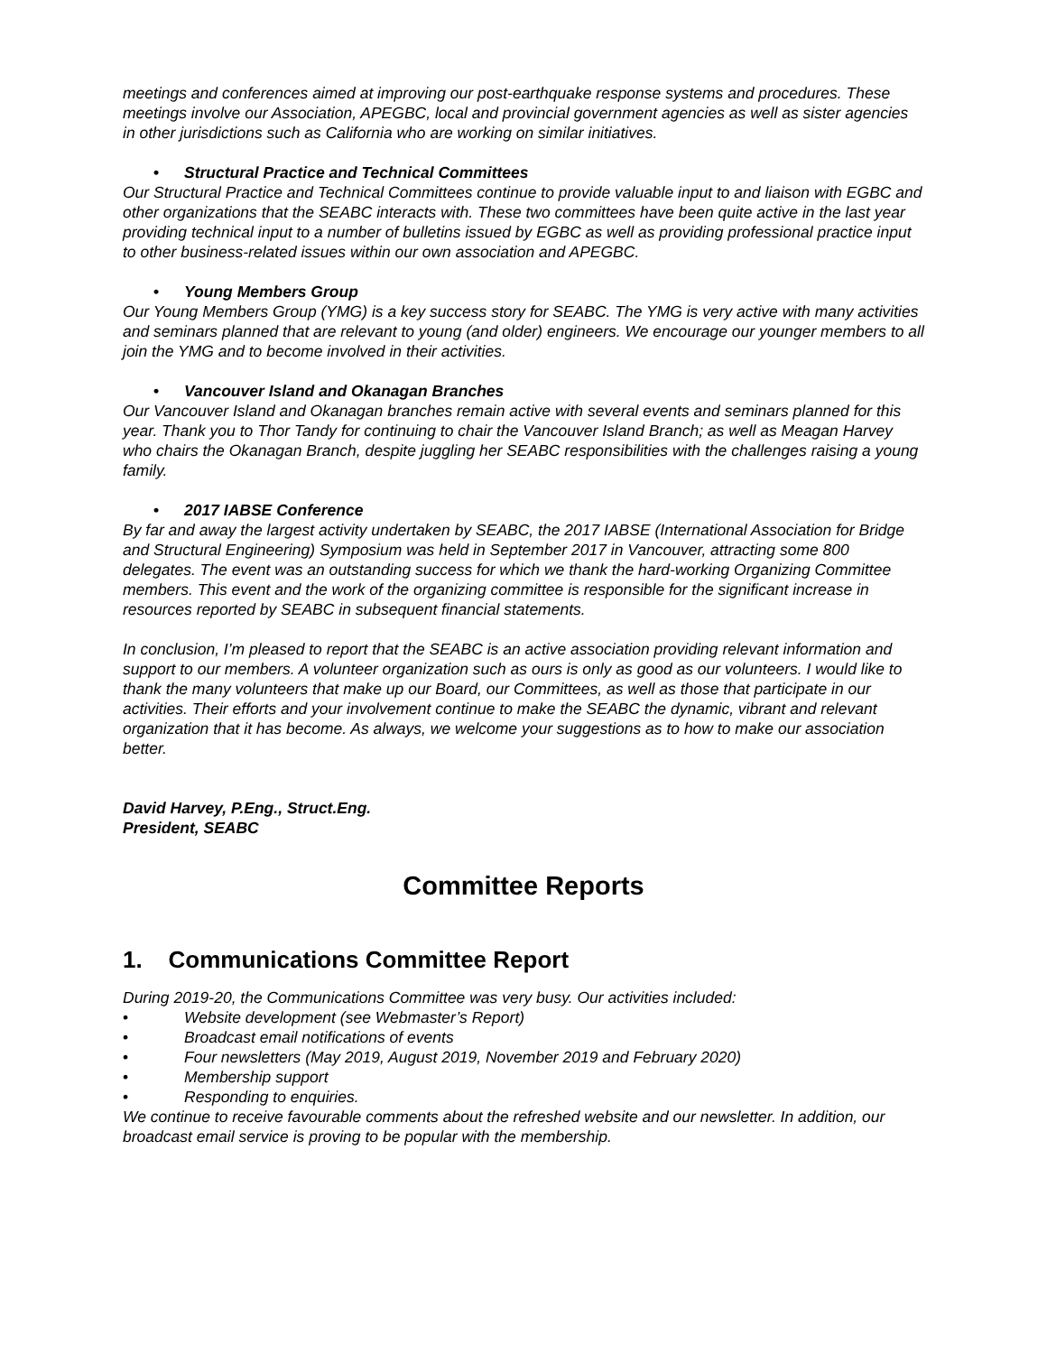meetings and conferences aimed at improving our post-earthquake response systems and procedures. These meetings involve our Association, APEGBC, local and provincial government agencies as well as sister agencies in other jurisdictions such as California who are working on similar initiatives.
• Structural Practice and Technical Committees
Our Structural Practice and Technical Committees continue to provide valuable input to and liaison with EGBC and other organizations that the SEABC interacts with. These two committees have been quite active in the last year providing technical input to a number of bulletins issued by EGBC as well as providing professional practice input to other business-related issues within our own association and APEGBC.
• Young Members Group
Our Young Members Group (YMG) is a key success story for SEABC. The YMG is very active with many activities and seminars planned that are relevant to young (and older) engineers. We encourage our younger members to all join the YMG and to become involved in their activities.
• Vancouver Island and Okanagan Branches
Our Vancouver Island and Okanagan branches remain active with several events and seminars planned for this year. Thank you to Thor Tandy for continuing to chair the Vancouver Island Branch; as well as Meagan Harvey who chairs the Okanagan Branch, despite juggling her SEABC responsibilities with the challenges raising a young family.
• 2017 IABSE Conference
By far and away the largest activity undertaken by SEABC, the 2017 IABSE (International Association for Bridge and Structural Engineering) Symposium was held in September 2017 in Vancouver, attracting some 800 delegates. The event was an outstanding success for which we thank the hard-working Organizing Committee members. This event and the work of the organizing committee is responsible for the significant increase in resources reported by SEABC in subsequent financial statements.
In conclusion, I’m pleased to report that the SEABC is an active association providing relevant information and support to our members. A volunteer organization such as ours is only as good as our volunteers. I would like to thank the many volunteers that make up our Board, our Committees, as well as those that participate in our activities. Their efforts and your involvement continue to make the SEABC the dynamic, vibrant and relevant organization that it has become. As always, we welcome your suggestions as to how to make our association better.
David Harvey, P.Eng., Struct.Eng.
President, SEABC
Committee Reports
1. Communications Committee Report
During 2019-20, the Communications Committee was very busy. Our activities included:
• Website development (see Webmaster’s Report)
• Broadcast email notifications of events
• Four newsletters (May 2019, August 2019, November 2019 and February 2020)
• Membership support
• Responding to enquiries.
We continue to receive favourable comments about the refreshed website and our newsletter. In addition, our broadcast email service is proving to be popular with the membership.